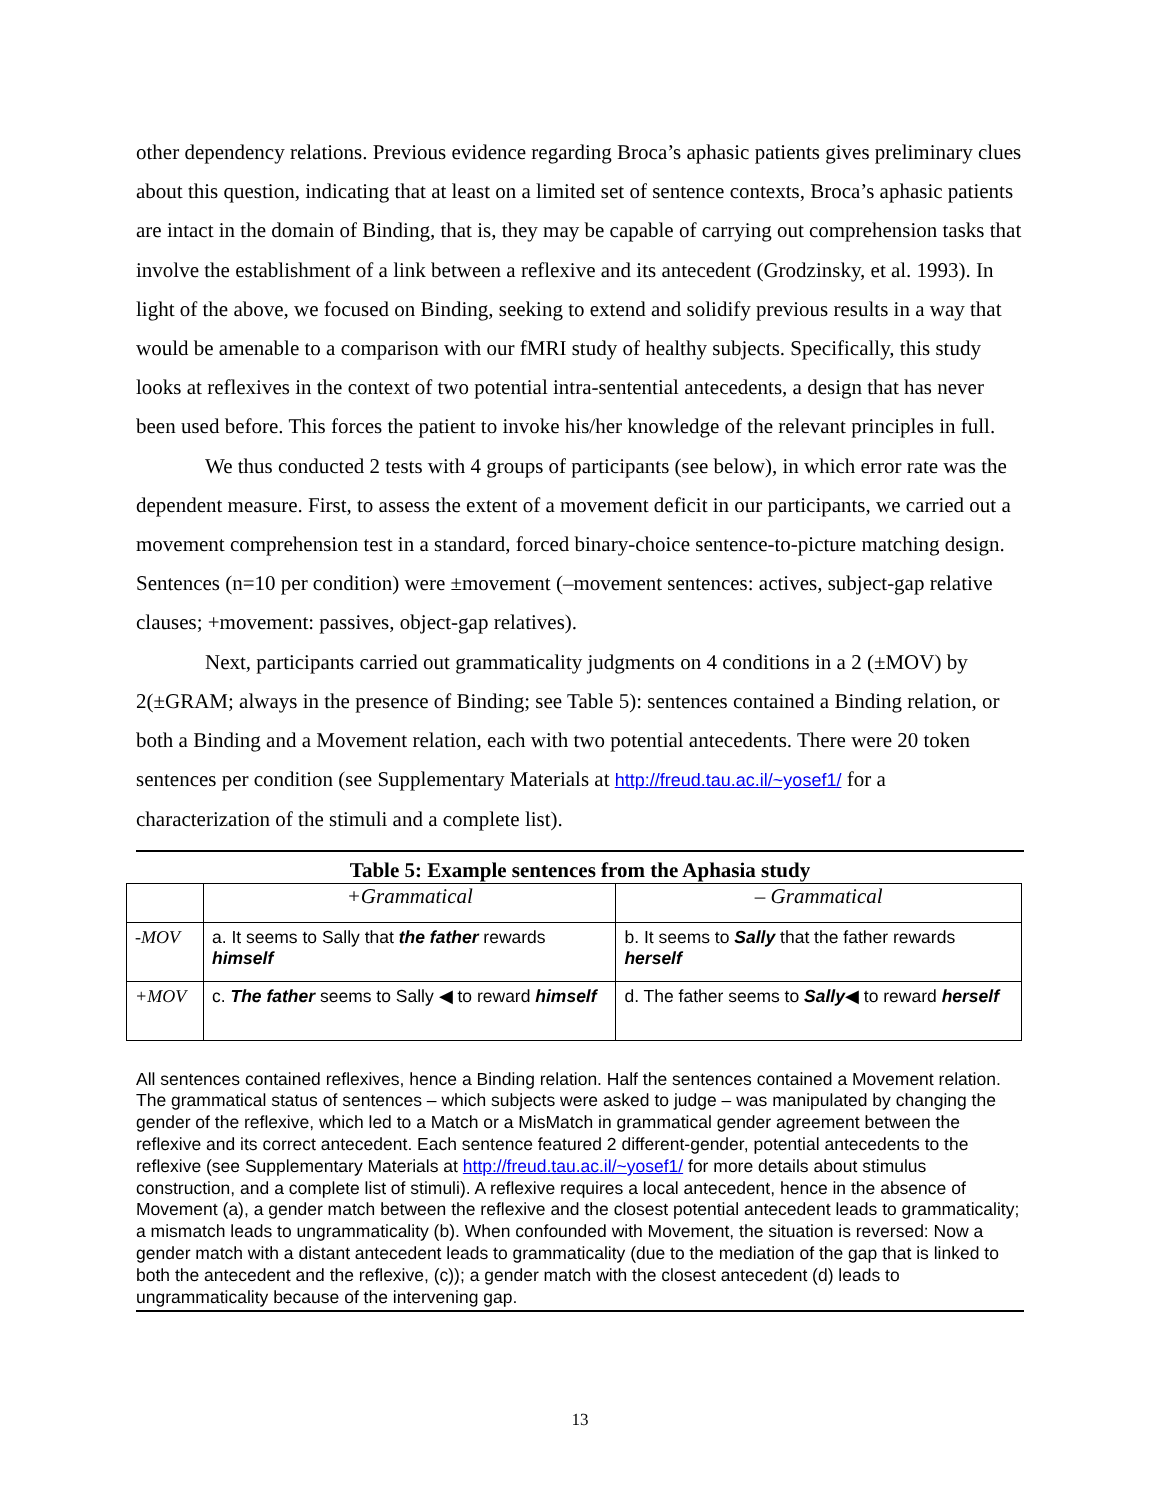other dependency relations. Previous evidence regarding Broca’s aphasic patients gives preliminary clues about this question, indicating that at least on a limited set of sentence contexts, Broca’s aphasic patients are intact in the domain of Binding, that is, they may be capable of carrying out comprehension tasks that involve the establishment of a link between a reflexive and its antecedent (Grodzinsky, et al. 1993). In light of the above, we focused on Binding, seeking to extend and solidify previous results in a way that would be amenable to a comparison with our fMRI study of healthy subjects. Specifically, this study looks at reflexives in the context of two potential intra-sentential antecedents, a design that has never been used before. This forces the patient to invoke his/her knowledge of the relevant principles in full.
We thus conducted 2 tests with 4 groups of participants (see below), in which error rate was the dependent measure. First, to assess the extent of a movement deficit in our participants, we carried out a movement comprehension test in a standard, forced binary-choice sentence-to-picture matching design. Sentences (n=10 per condition) were ±movement (–movement sentences: actives, subject-gap relative clauses; +movement: passives, object-gap relatives).
Next, participants carried out grammaticality judgments on 4 conditions in a 2 (±MOV) by 2(±GRAM; always in the presence of Binding; see Table 5): sentences contained a Binding relation, or both a Binding and a Movement relation, each with two potential antecedents. There were 20 token sentences per condition (see Supplementary Materials at http://freud.tau.ac.il/~yosef1/ for a characterization of the stimuli and a complete list).
Table 5: Example sentences from the Aphasia study
| | +Grammatical | – Grammatical |
| -MOV | a. It seems to Sally that the father rewards himself | b. It seems to Sally that the father rewards herself |
| +MOV | c. The father seems to Sally ◀ to reward himself | d. The father seems to Sally ◀ to reward herself |
All sentences contained reflexives, hence a Binding relation. Half the sentences contained a Movement relation. The grammatical status of sentences – which subjects were asked to judge – was manipulated by changing the gender of the reflexive, which led to a Match or a MisMatch in grammatical gender agreement between the reflexive and its correct antecedent. Each sentence featured 2 different-gender, potential antecedents to the reflexive (see Supplementary Materials at http://freud.tau.ac.il/~yosef1/ for more details about stimulus construction, and a complete list of stimuli). A reflexive requires a local antecedent, hence in the absence of Movement (a), a gender match between the reflexive and the closest potential antecedent leads to grammaticality; a mismatch leads to ungrammaticality (b). When confounded with Movement, the situation is reversed: Now a gender match with a distant antecedent leads to grammaticality (due to the mediation of the gap that is linked to both the antecedent and the reflexive, (c)); a gender match with the closest antecedent (d) leads to ungrammaticality because of the intervening gap.
13